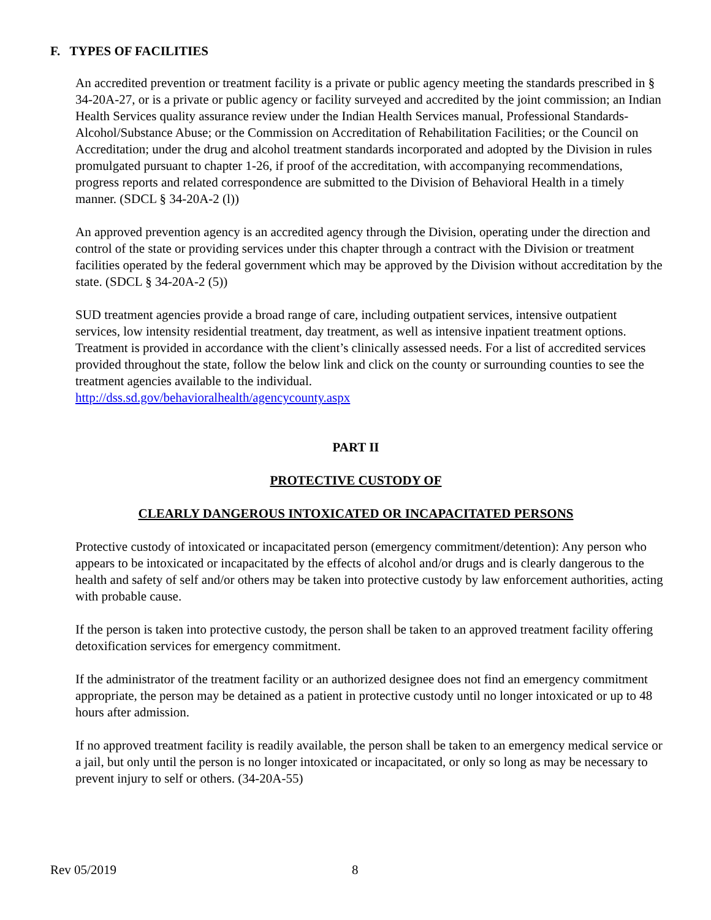F. TYPES OF FACILITIES
An accredited prevention or treatment facility is a private or public agency meeting the standards prescribed in § 34-20A-27, or is a private or public agency or facility surveyed and accredited by the joint commission; an Indian Health Services quality assurance review under the Indian Health Services manual, Professional Standards-Alcohol/Substance Abuse; or the Commission on Accreditation of Rehabilitation Facilities; or the Council on Accreditation; under the drug and alcohol treatment standards incorporated and adopted by the Division in rules promulgated pursuant to chapter 1-26, if proof of the accreditation, with accompanying recommendations, progress reports and related correspondence are submitted to the Division of Behavioral Health in a timely manner. (SDCL § 34-20A-2 (l))
An approved prevention agency is an accredited agency through the Division, operating under the direction and control of the state or providing services under this chapter through a contract with the Division or treatment facilities operated by the federal government which may be approved by the Division without accreditation by the state. (SDCL § 34-20A-2 (5))
SUD treatment agencies provide a broad range of care, including outpatient services, intensive outpatient services, low intensity residential treatment, day treatment, as well as intensive inpatient treatment options. Treatment is provided in accordance with the client’s clinically assessed needs. For a list of accredited services provided throughout the state, follow the below link and click on the county or surrounding counties to see the treatment agencies available to the individual.
http://dss.sd.gov/behavioralhealth/agencycounty.aspx
PART II
PROTECTIVE CUSTODY OF
CLEARLY DANGEROUS INTOXICATED OR INCAPACITATED PERSONS
Protective custody of intoxicated or incapacitated person (emergency commitment/detention): Any person who appears to be intoxicated or incapacitated by the effects of alcohol and/or drugs and is clearly dangerous to the health and safety of self and/or others may be taken into protective custody by law enforcement authorities, acting with probable cause.
If the person is taken into protective custody, the person shall be taken to an approved treatment facility offering detoxification services for emergency commitment.
If the administrator of the treatment facility or an authorized designee does not find an emergency commitment appropriate, the person may be detained as a patient in protective custody until no longer intoxicated or up to 48 hours after admission.
If no approved treatment facility is readily available, the person shall be taken to an emergency medical service or a jail, but only until the person is no longer intoxicated or incapacitated, or only so long as may be necessary to prevent injury to self or others. (34-20A-55)
Rev 05/2019 8